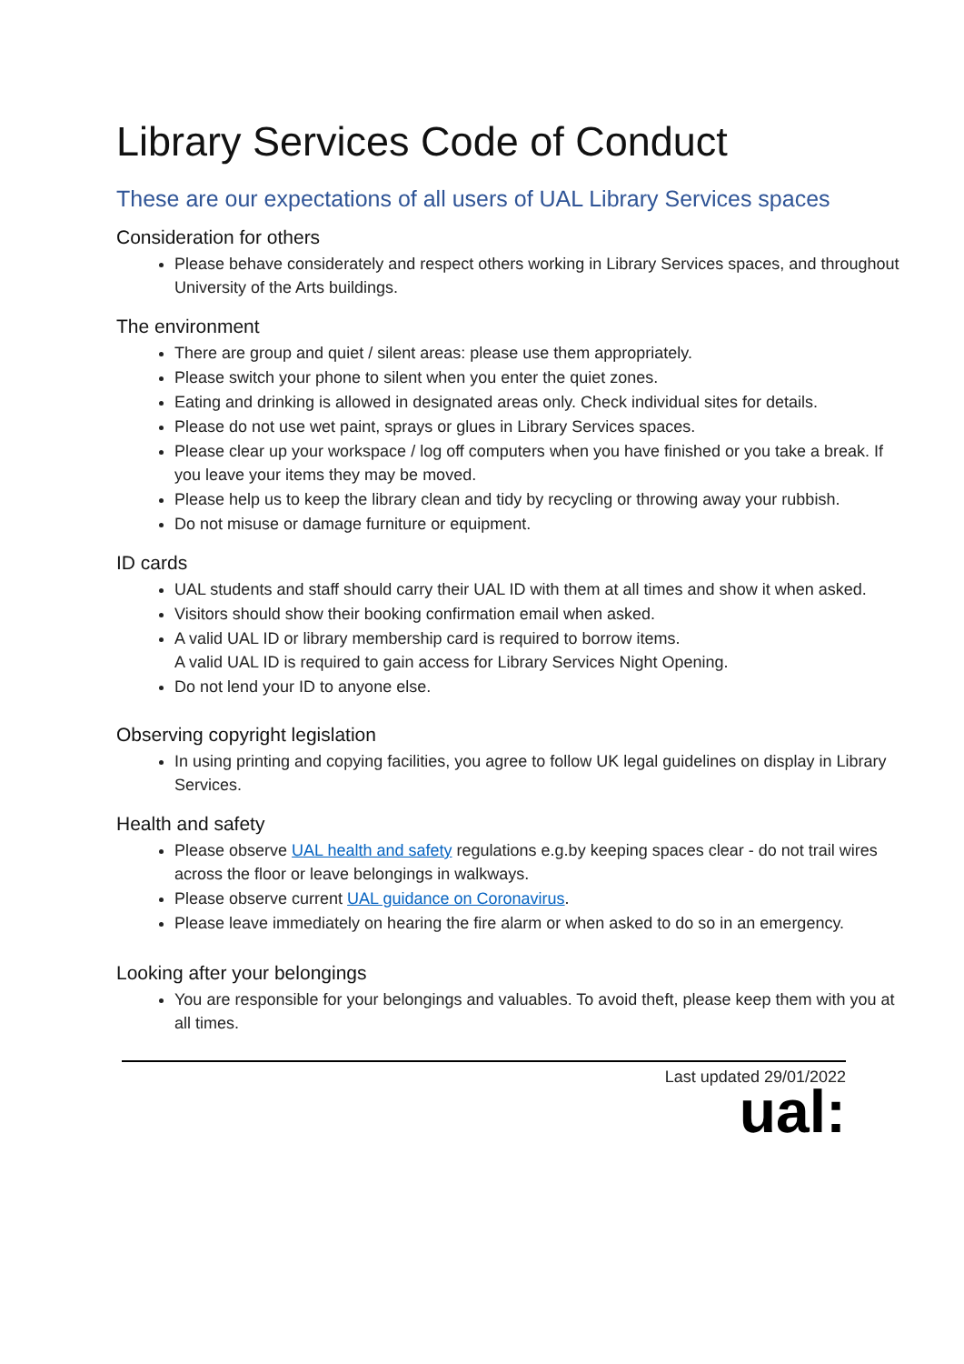Library Services Code of Conduct
These are our expectations of all users of UAL Library Services spaces
Consideration for others
Please behave considerately and respect others working in Library Services spaces, and throughout University of the Arts buildings.
The environment
There are group and quiet / silent areas: please use them appropriately.
Please switch your phone to silent when you enter the quiet zones.
Eating and drinking is allowed in designated areas only. Check individual sites for details.
Please do not use wet paint, sprays or glues in Library Services spaces.
Please clear up your workspace / log off computers when you have finished or you take a break. If you leave your items they may be moved.
Please help us to keep the library clean and tidy by recycling or throwing away your rubbish.
Do not misuse or damage furniture or equipment.
ID cards
UAL students and staff should carry their UAL ID with them at all times and show it when asked.
Visitors should show their booking confirmation email when asked.
A valid UAL ID or library membership card is required to borrow items.
A valid UAL ID is required to gain access for Library Services Night Opening.
Do not lend your ID to anyone else.
Observing copyright legislation
In using printing and copying facilities, you agree to follow UK legal guidelines on display in Library Services.
Health and safety
Please observe UAL health and safety regulations e.g.by keeping spaces clear - do not trail wires across the floor or leave belongings in walkways.
Please observe current UAL guidance on Coronavirus.
Please leave immediately on hearing the fire alarm or when asked to do so in an emergency.
Looking after your belongings
You are responsible for your belongings and valuables. To avoid theft, please keep them with you at all times.
Last updated 29/01/2022
ual: